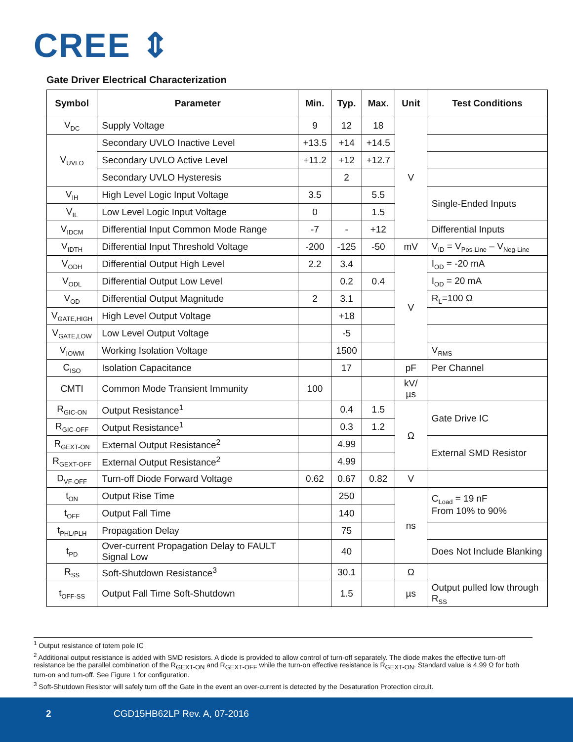CREE ⇕
Gate Driver Electrical Characterization
| Symbol | Parameter | Min. | Typ. | Max. | Unit | Test Conditions |
| --- | --- | --- | --- | --- | --- | --- |
| V<sub>DC</sub> | Supply Voltage | 9 | 12 | 18 | V | |
| V<sub>UVLO</sub> | Secondary UVLO Inactive Level | +13.5 | +14 | +14.5 | | |
| | Secondary UVLO Active Level | +11.2 | +12 | +12.7 | | |
| | Secondary UVLO Hysteresis | | 2 | | | |
| V<sub>IH</sub> | High Level Logic Input Voltage | 3.5 | | 5.5 | | Single-Ended Inputs |
| V<sub>IL</sub> | Low Level Logic Input Voltage | 0 | | 1.5 | | |
| V<sub>IDCM</sub> | Differential Input Common Mode Range | -7 | - | +12 | | Differential Inputs |
| V<sub>IDTH</sub> | Differential Input Threshold Voltage | -200 | -125 | -50 | mV | V<sub>ID</sub> = V<sub>Pos-Line</sub> – V<sub>Neg-Line</sub> |
| V<sub>ODH</sub> | Differential Output High Level | 2.2 | 3.4 | | V | I<sub>OD</sub> = -20 mA |
| V<sub>ODL</sub> | Differential Output Low Level | | 0.2 | 0.4 | | I<sub>OD</sub> = 20 mA |
| V<sub>OD</sub> | Differential Output Magnitude | 2 | 3.1 | | | R<sub>L</sub>=100 Ω |
| V<sub>GATE,HIGH</sub> | High Level Output Voltage | | +18 | | | |
| V<sub>GATE,LOW</sub> | Low Level Output Voltage | | -5 | | | |
| V<sub>IOWM</sub> | Working Isolation Voltage | | 1500 | | | V<sub>RMS</sub> |
| C<sub>ISO</sub> | Isolation Capacitance | | 17 | | pF | Per Channel |
| CMTI | Common Mode Transient Immunity | 100 | | | kV/µs | |
| R<sub>GIC-ON</sub> | Output Resistance<sup>1</sup> | | 0.4 | 1.5 | Ω | Gate Drive IC |
| R<sub>GIC-OFF</sub> | Output Resistance<sup>1</sup> | | 0.3 | 1.2 | | |
| R<sub>GEXT-ON</sub> | External Output Resistance<sup>2</sup> | | 4.99 | | | External SMD Resistor |
| R<sub>GEXT-OFF</sub> | External Output Resistance<sup>2</sup> | | 4.99 | | | |
| D<sub>VF-OFF</sub> | Turn-off Diode Forward Voltage | 0.62 | 0.67 | 0.82 | V | |
| t<sub>ON</sub> | Output Rise Time | | 250 | | ns | C<sub>Load</sub> = 19 nF From 10% to 90% |
| t<sub>OFF</sub> | Output Fall Time | | 140 | | | |
| t<sub>PHL/PLH</sub> | Propagation Delay | | 75 | | | |
| t<sub>PD</sub> | Over-current Propagation Delay to FAULT Signal Low | | 40 | | | Does Not Include Blanking |
| R<sub>SS</sub> | Soft-Shutdown Resistance<sup>3</sup> | | 30.1 | | Ω | |
| t<sub>OFF-SS</sub> | Output Fall Time Soft-Shutdown | | 1.5 | | µs | Output pulled low through R<sub>SS</sub> |
<sup>1</sup> Output resistance of totem pole IC
<sup>2</sup> Additional output resistance is added with SMD resistors. A diode is provided to allow control of turn-off separately. The diode makes the effective turn-off resistance be the parallel combination of the R<sub>GEXT-ON</sub> and R<sub>GEXT-OFF</sub> while the turn-on effective resistance is R<sub>GEXT-ON</sub>. Standard value is 4.99 Ω for both turn-on and turn-off. See Figure 1 for configuration.
<sup>3</sup> Soft-Shutdown Resistor will safely turn off the Gate in the event an over-current is detected by the Desaturation Protection circuit.
2 CGD15HB62LP Rev. A, 07-2016